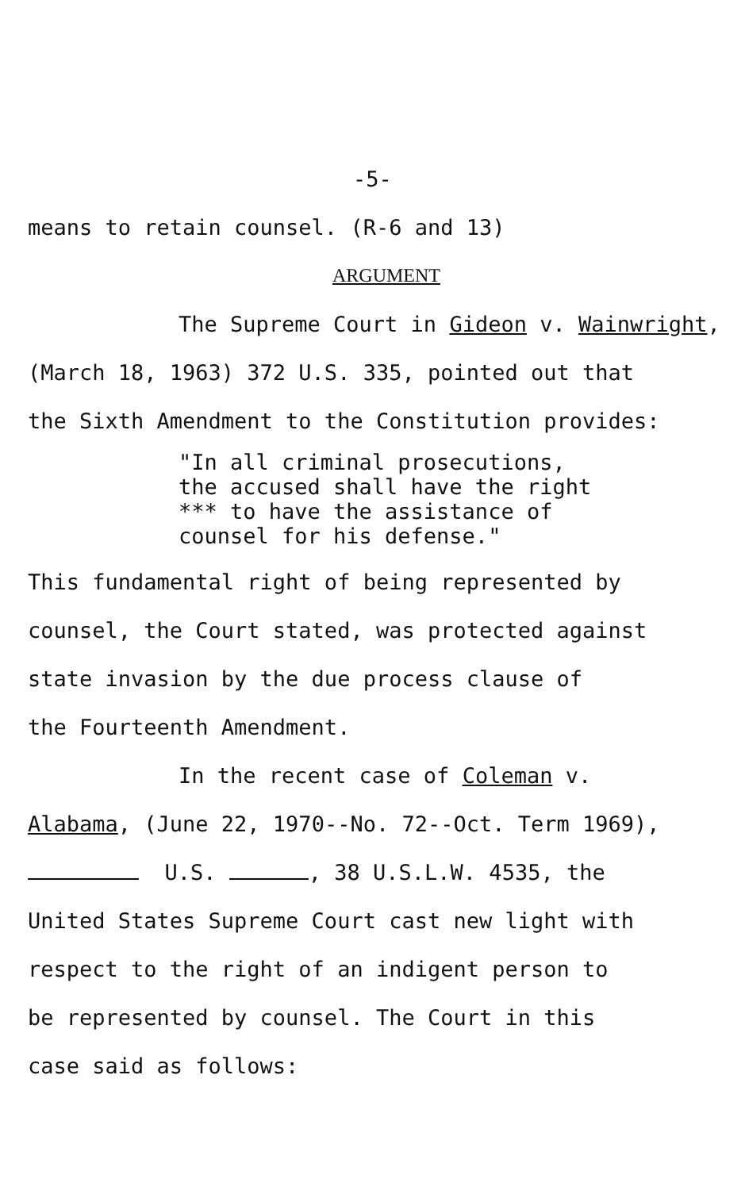-5-
means to retain counsel. (R-6 and 13)
ARGUMENT
The Supreme Court in Gideon v. Wainwright,
(March 18, 1963) 372 U.S. 335, pointed out that
the Sixth Amendment to the Constitution provides:
"In all criminal prosecutions,
the accused shall have the right
*** to have the assistance of
counsel for his defense."
This fundamental right of being represented by
counsel, the Court stated, was protected against
state invasion by the due process clause of
the Fourteenth Amendment.
In the recent case of Coleman v.
Alabama, (June 22, 1970--No. 72--Oct. Term 1969),
U.S. , 38 U.S.L.W. 4535, the
United States Supreme Court cast new light with
respect to the right of an indigent person to
be represented by counsel. The Court in this
case said as follows: